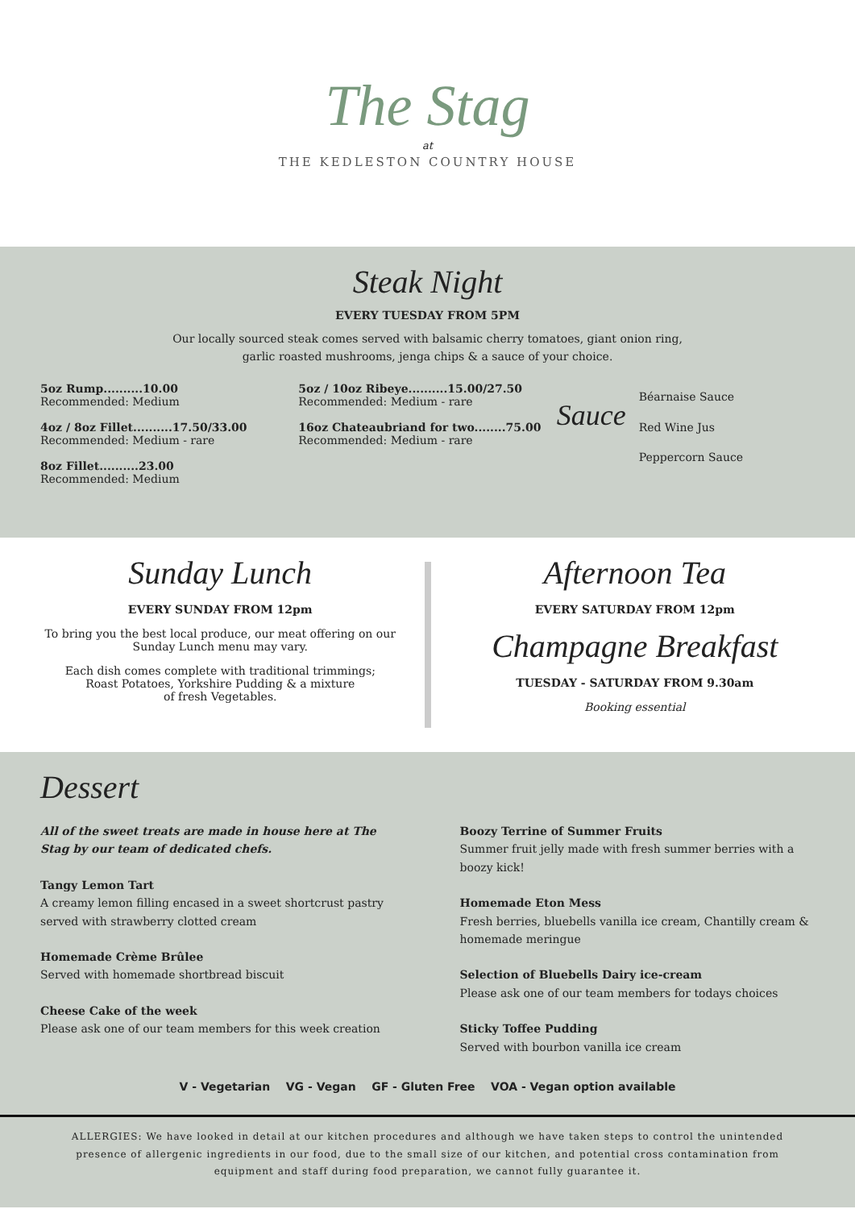The Stag
at
THE KEDLESTON COUNTRY HOUSE
Steak Night
EVERY TUESDAY FROM 5PM
Our locally sourced steak comes served with balsamic cherry tomatoes, giant onion ring,
garlic roasted mushrooms, jenga chips & a sauce of your choice.
5oz Rump..........10.00
Recommended: Medium
4oz / 8oz Fillet..........17.50/33.00
Recommended: Medium - rare
8oz Fillet..........23.00
Recommended: Medium
5oz / 10oz Ribeye..........15.00/27.50
Recommended: Medium - rare
16oz Chateaubriand for two........75.00
Recommended: Medium - rare
Sauce
Béarnaise Sauce
Red Wine Jus
Peppercorn Sauce
Sunday Lunch
EVERY SUNDAY FROM 12pm
To bring you the best local produce, our meat offering on our Sunday Lunch menu may vary.
Each dish comes complete with traditional trimmings;
Roast Potatoes, Yorkshire Pudding & a mixture
of fresh Vegetables.
Afternoon Tea
EVERY SATURDAY FROM 12pm
Champagne Breakfast
TUESDAY - SATURDAY FROM 9.30am
Booking essential
Dessert
All of the sweet treats are made in house here at The Stag by our team of dedicated chefs.
Tangy Lemon Tart
A creamy lemon filling encased in a sweet shortcrust pastry served with strawberry clotted cream
Homemade Crème Brûlee
Served with homemade shortbread biscuit
Cheese Cake of the week
Please ask one of our team members for this week creation
Boozy Terrine of Summer Fruits
Summer fruit jelly made with fresh summer berries with a boozy kick!
Homemade Eton Mess
Fresh berries, bluebells vanilla ice cream, Chantilly cream & homemade meringue
Selection of Bluebells Dairy ice-cream
Please ask one of our team members for todays choices
Sticky Toffee Pudding
Served with bourbon vanilla ice cream
V - Vegetarian VG - Vegan GF - Gluten Free VOA - Vegan option available
ALLERGIES: We have looked in detail at our kitchen procedures and although we have taken steps to control the unintended presence of allergenic ingredients in our food, due to the small size of our kitchen, and potential cross contamination from equipment and staff during food preparation, we cannot fully guarantee it.